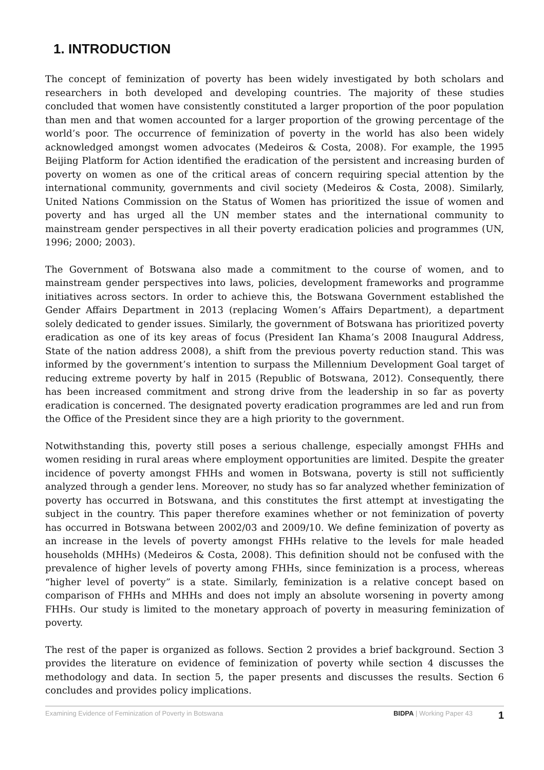1. INTRODUCTION
The concept of feminization of poverty has been widely investigated by both scholars and researchers in both developed and developing countries. The majority of these studies concluded that women have consistently constituted a larger proportion of the poor population than men and that women accounted for a larger proportion of the growing percentage of the world’s poor. The occurrence of feminization of poverty in the world has also been widely acknowledged amongst women advocates (Medeiros & Costa, 2008). For example, the 1995 Beijing Platform for Action identified the eradication of the persistent and increasing burden of poverty on women as one of the critical areas of concern requiring special attention by the international community, governments and civil society (Medeiros & Costa, 2008). Similarly, United Nations Commission on the Status of Women has prioritized the issue of women and poverty and has urged all the UN member states and the international community to mainstream gender perspectives in all their poverty eradication policies and programmes (UN, 1996; 2000; 2003).
The Government of Botswana also made a commitment to the course of women, and to mainstream gender perspectives into laws, policies, development frameworks and programme initiatives across sectors. In order to achieve this, the Botswana Government established the Gender Affairs Department in 2013 (replacing Women’s Affairs Department), a department solely dedicated to gender issues. Similarly, the government of Botswana has prioritized poverty eradication as one of its key areas of focus (President Ian Khama’s 2008 Inaugural Address, State of the nation address 2008), a shift from the previous poverty reduction stand. This was informed by the government’s intention to surpass the Millennium Development Goal target of reducing extreme poverty by half in 2015 (Republic of Botswana, 2012). Consequently, there has been increased commitment and strong drive from the leadership in so far as poverty eradication is concerned. The designated poverty eradication programmes are led and run from the Office of the President since they are a high priority to the government.
Notwithstanding this, poverty still poses a serious challenge, especially amongst FHHs and women residing in rural areas where employment opportunities are limited. Despite the greater incidence of poverty amongst FHHs and women in Botswana, poverty is still not sufficiently analyzed through a gender lens. Moreover, no study has so far analyzed whether feminization of poverty has occurred in Botswana, and this constitutes the first attempt at investigating the subject in the country. This paper therefore examines whether or not feminization of poverty has occurred in Botswana between 2002/03 and 2009/10. We define feminization of poverty as an increase in the levels of poverty amongst FHHs relative to the levels for male headed households (MHHs) (Medeiros & Costa, 2008). This definition should not be confused with the prevalence of higher levels of poverty among FHHs, since feminization is a process, whereas “higher level of poverty” is a state. Similarly, feminization is a relative concept based on comparison of FHHs and MHHs and does not imply an absolute worsening in poverty among FHHs. Our study is limited to the monetary approach of poverty in measuring feminization of poverty.
The rest of the paper is organized as follows. Section 2 provides a brief background. Section 3 provides the literature on evidence of feminization of poverty while section 4 discusses the methodology and data. In section 5, the paper presents and discusses the results. Section 6 concludes and provides policy implications.
Examining Evidence of Feminization of Poverty in Botswana BIDPA | Working Paper 43 1